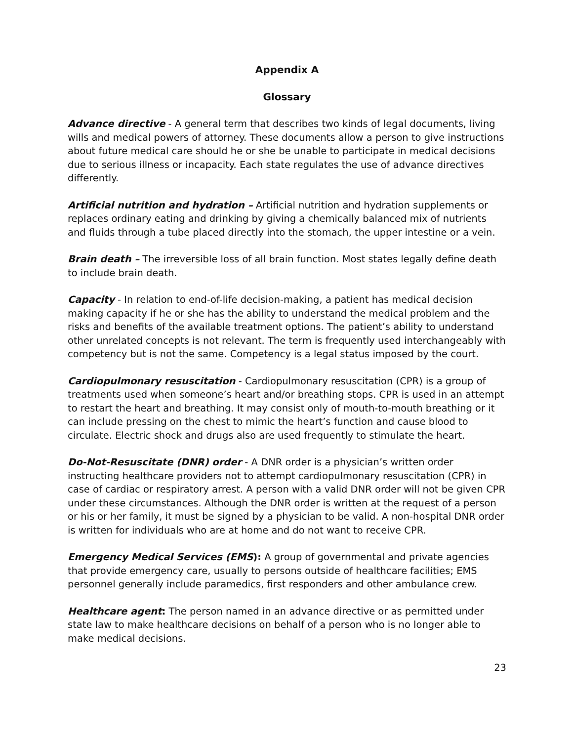Appendix A
Glossary
Advance directive - A general term that describes two kinds of legal documents, living wills and medical powers of attorney. These documents allow a person to give instructions about future medical care should he or she be unable to participate in medical decisions due to serious illness or incapacity. Each state regulates the use of advance directives differently.
Artificial nutrition and hydration – Artificial nutrition and hydration supplements or replaces ordinary eating and drinking by giving a chemically balanced mix of nutrients and fluids through a tube placed directly into the stomach, the upper intestine or a vein.
Brain death – The irreversible loss of all brain function. Most states legally define death to include brain death.
Capacity - In relation to end-of-life decision-making, a patient has medical decision making capacity if he or she has the ability to understand the medical problem and the risks and benefits of the available treatment options. The patient’s ability to understand other unrelated concepts is not relevant. The term is frequently used interchangeably with competency but is not the same. Competency is a legal status imposed by the court.
Cardiopulmonary resuscitation - Cardiopulmonary resuscitation (CPR) is a group of treatments used when someone’s heart and/or breathing stops. CPR is used in an attempt to restart the heart and breathing. It may consist only of mouth-to-mouth breathing or it can include pressing on the chest to mimic the heart’s function and cause blood to circulate. Electric shock and drugs also are used frequently to stimulate the heart.
Do-Not-Resuscitate (DNR) order - A DNR order is a physician’s written order instructing healthcare providers not to attempt cardiopulmonary resuscitation (CPR) in case of cardiac or respiratory arrest. A person with a valid DNR order will not be given CPR under these circumstances. Although the DNR order is written at the request of a person or his or her family, it must be signed by a physician to be valid. A non-hospital DNR order is written for individuals who are at home and do not want to receive CPR.
Emergency Medical Services (EMS): A group of governmental and private agencies that provide emergency care, usually to persons outside of healthcare facilities; EMS personnel generally include paramedics, first responders and other ambulance crew.
Healthcare agent: The person named in an advance directive or as permitted under state law to make healthcare decisions on behalf of a person who is no longer able to make medical decisions.
23